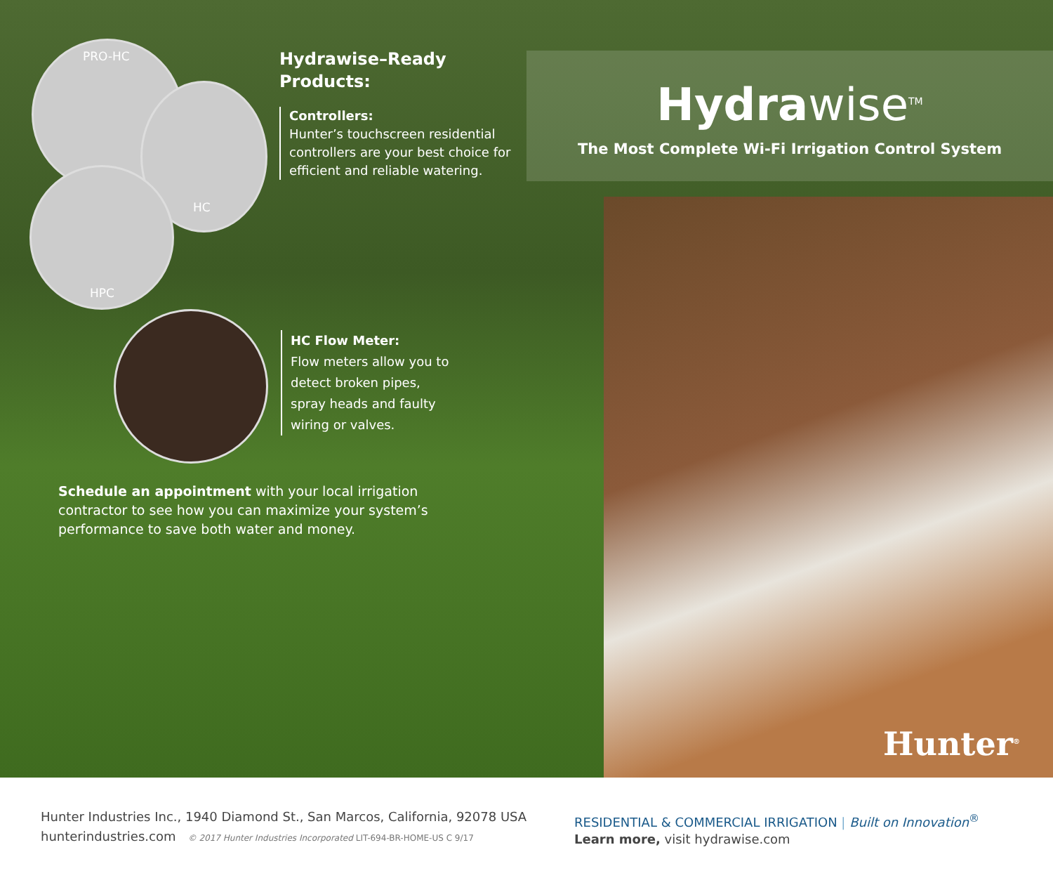PRO-HC
HC
HPC
Hydrawise–Ready
Products:
Controllers:
Hunter’s touchscreen residential controllers are your best choice for efficient and reliable watering.
HC Flow Meter:
Flow meters allow you to detect broken pipes, spray heads and faulty wiring or valves.
Schedule an appointment with your local irrigation contractor to see how you can maximize your system’s performance to save both water and money.
Hydrawise<sup>TM</sup>
The Most Complete Wi-Fi Irrigation Control System
Hunter<sup>®</sup>
Hunter Industries Inc., 1940 Diamond St., San Marcos, California, 92078 USA
hunterindustries.com © 2017 Hunter Industries Incorporated LIT-694-BR-HOME-US C 9/17
RESIDENTIAL & COMMERCIAL IRRIGATION | Built on Innovation<sup>®</sup>
Learn more, visit hydrawise.com